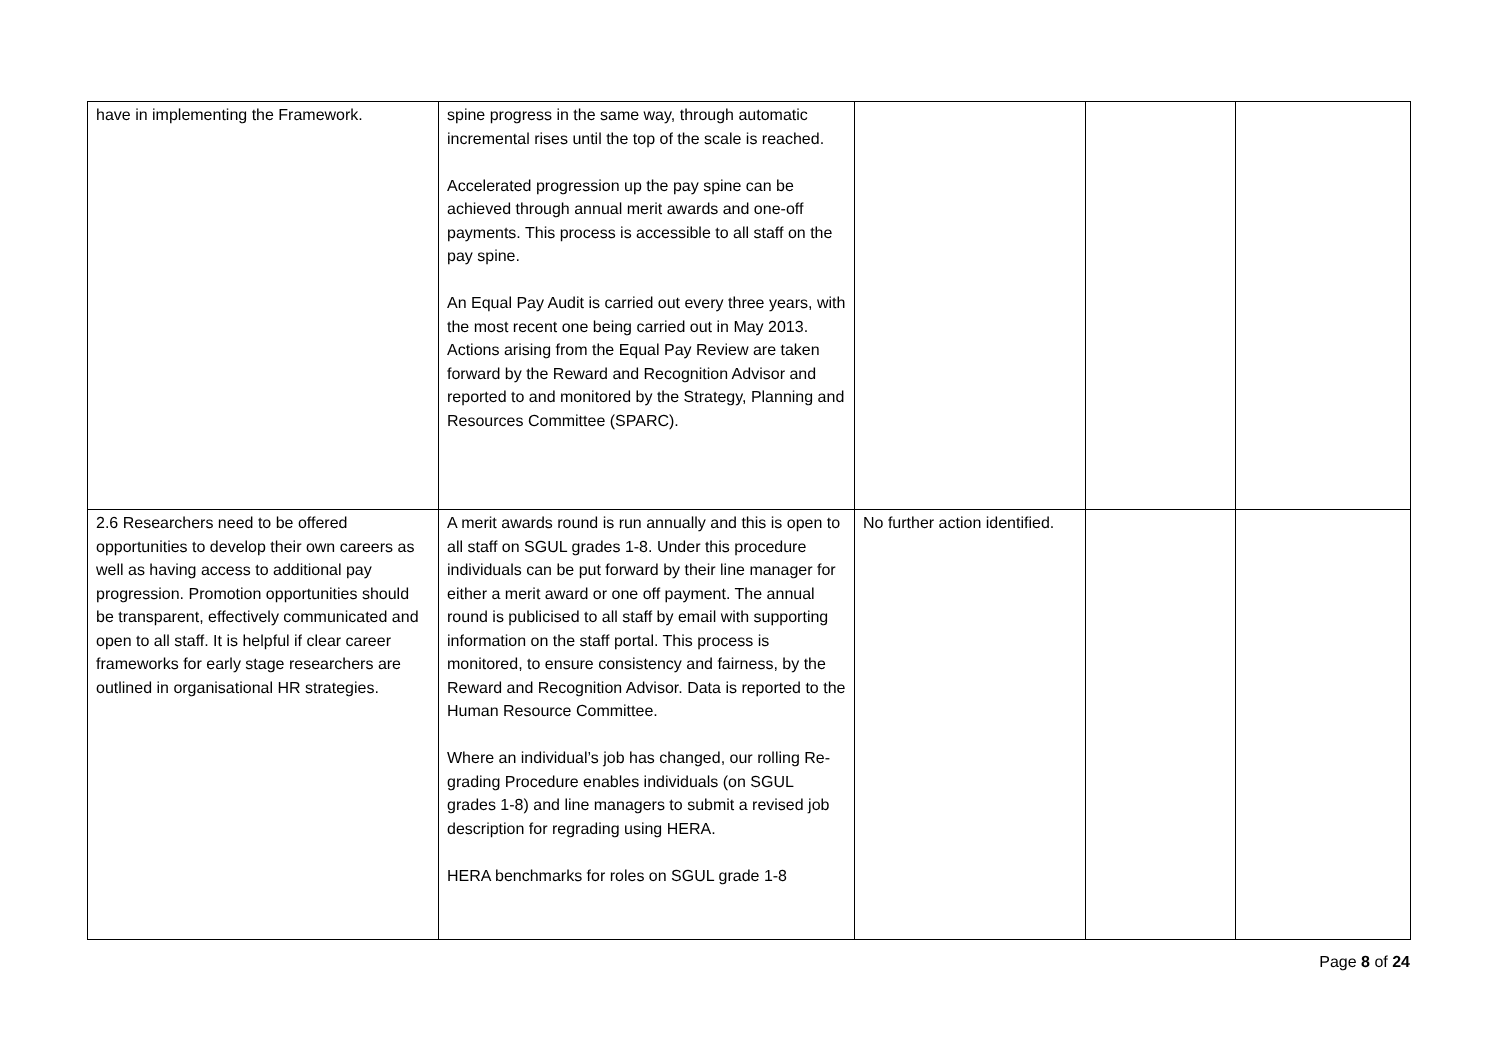| have in implementing the Framework. | spine progress in the same way, through automatic incremental rises until the top of the scale is reached. Accelerated progression up the pay spine can be achieved through annual merit awards and one-off payments. This process is accessible to all staff on the pay spine. An Equal Pay Audit is carried out every three years, with the most recent one being carried out in May 2013. Actions arising from the Equal Pay Review are taken forward by the Reward and Recognition Advisor and reported to and monitored by the Strategy, Planning and Resources Committee (SPARC). | | | |
| 2.6 Researchers need to be offered opportunities to develop their own careers as well as having access to additional pay progression. Promotion opportunities should be transparent, effectively communicated and open to all staff. It is helpful if clear career frameworks for early stage researchers are outlined in organisational HR strategies. | A merit awards round is run annually and this is open to all staff on SGUL grades 1-8. Under this procedure individuals can be put forward by their line manager for either a merit award or one off payment. The annual round is publicised to all staff by email with supporting information on the staff portal. This process is monitored, to ensure consistency and fairness, by the Reward and Recognition Advisor. Data is reported to the Human Resource Committee. Where an individual’s job has changed, our rolling Re-grading Procedure enables individuals (on SGUL grades 1-8) and line managers to submit a revised job description for regrading using HERA. HERA benchmarks for roles on SGUL grade 1-8 | No further action identified. | | |
Page 8 of 24